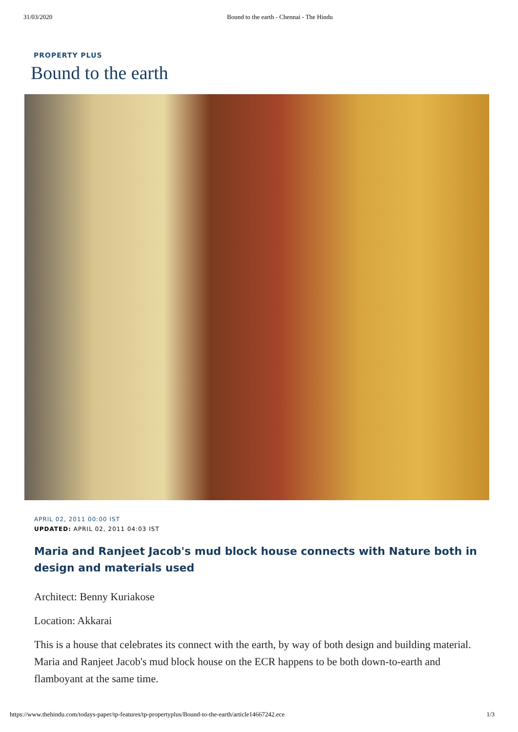31/03/2020 Bound to the earth - Chennai - The Hindu
PROPERTY PLUS
Bound to the earth
APRIL 02, 2011 00:00 IST
UPDATED: APRIL 02, 2011 04:03 IST
Maria and Ranjeet Jacob's mud block house connects with Nature both in design and materials used
Architect: Benny Kuriakose
Location: Akkarai
This is a house that celebrates its connect with the earth, by way of both design and building material. Maria and Ranjeet Jacob's mud block house on the ECR happens to be both down-to-earth and flamboyant at the same time.
https://www.thehindu.com/todays-paper/tp-features/tp-propertyplus/Bound-to-the-earth/article14667242.ece 1/3